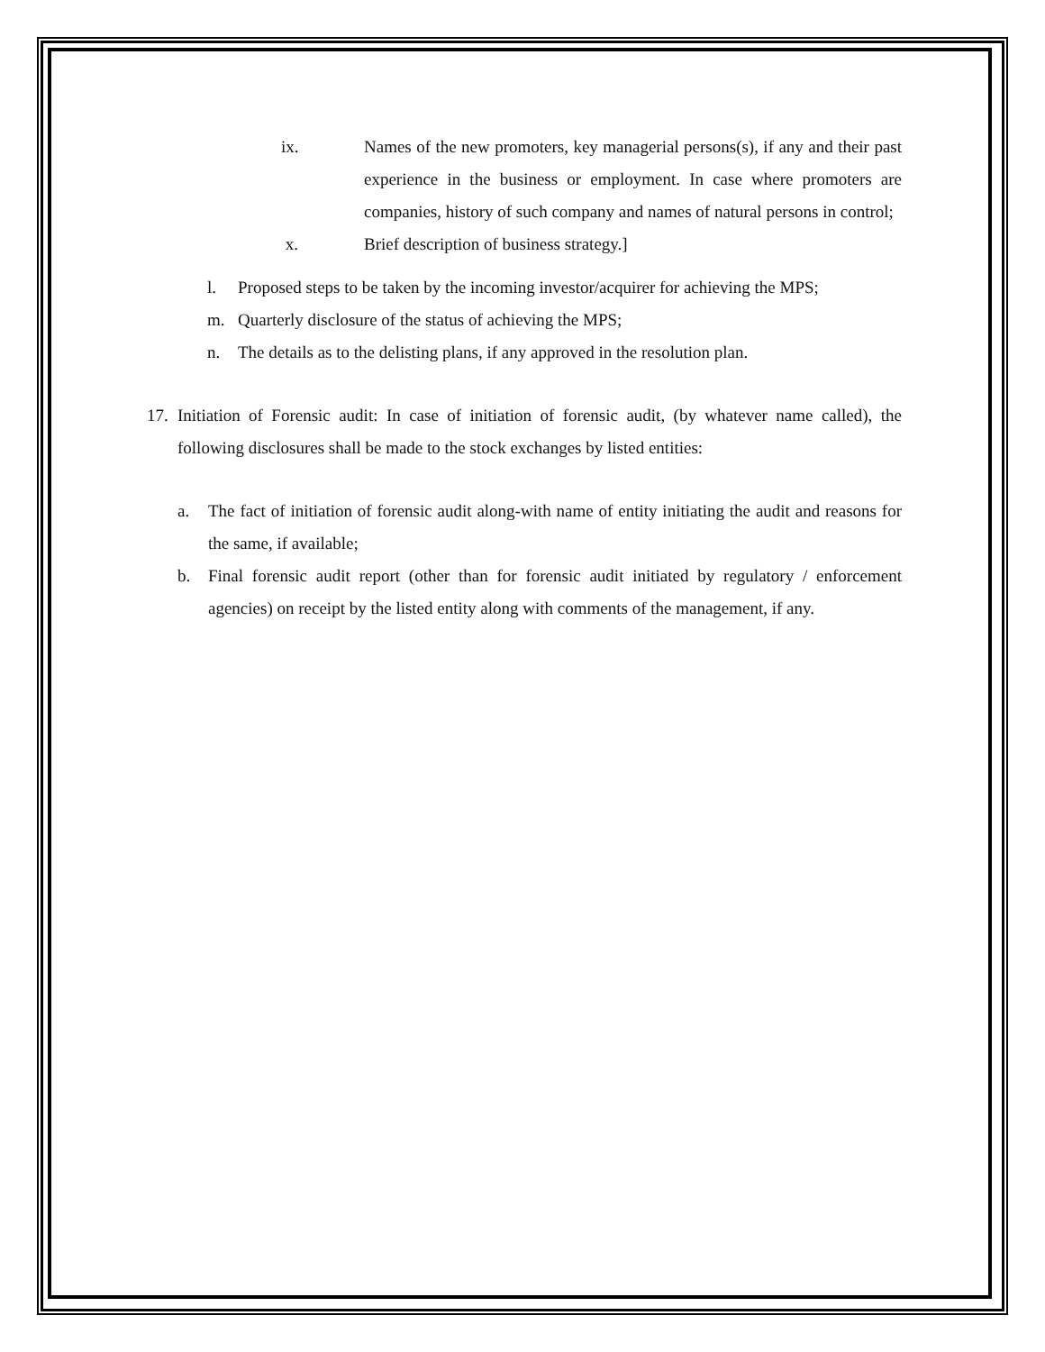ix. Names of the new promoters, key managerial persons(s), if any and their past experience in the business or employment. In case where promoters are companies, history of such company and names of natural persons in control;
x. Brief description of business strategy.]
l. Proposed steps to be taken by the incoming investor/acquirer for achieving the MPS;
m. Quarterly disclosure of the status of achieving the MPS;
n. The details as to the delisting plans, if any approved in the resolution plan.
17.
Initiation of Forensic audit: In case of initiation of forensic audit, (by whatever name called), the following disclosures shall be made to the stock exchanges by listed entities:
a. The fact of initiation of forensic audit along-with name of entity initiating the audit and reasons for the same, if available;
b. Final forensic audit report (other than for forensic audit initiated by regulatory / enforcement agencies) on receipt by the listed entity along with comments of the management, if any.